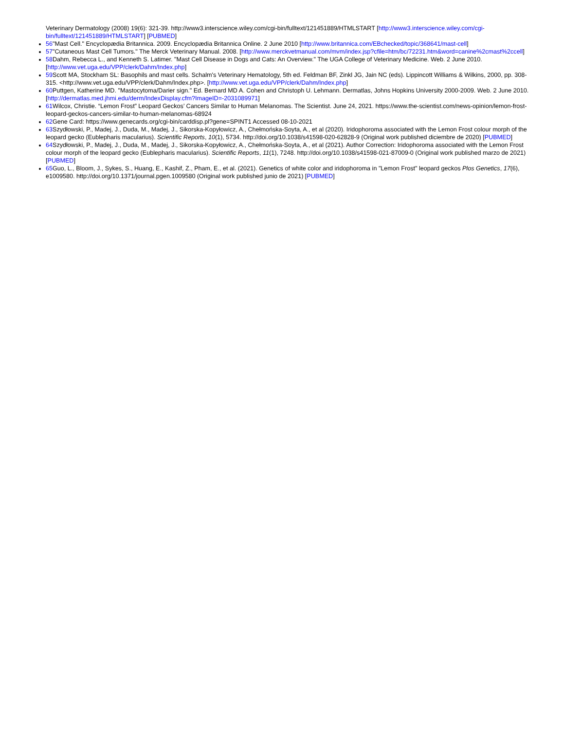Veterinary Dermatology (2008) 19(6): 321-39. http://www3.interscience.wiley.com/cgi-bin/fulltext/121451889/HTMLSTART [http://www3.interscience.wiley.com/cgi-bin/fulltext/121451889/HTMLSTART] [PUBMED]
56"Mast Cell." Encyclopædia Britannica. 2009. Encyclopædia Britannica Online. 2 June 2010 [http://www.britannica.com/EBchecked/topic/368641/mast-cell]
57"Cutaneous Mast Cell Tumors." The Merck Veterinary Manual. 2008. [http://www.merckvetmanual.com/mvm/index.jsp?cfile=htm/bc/72231.htm&word=canine%2cmast%2ccell]
58 Dahm, Rebecca L., and Kenneth S. Latimer. "Mast Cell Disease in Dogs and Cats: An Overview." The UGA College of Veterinary Medicine. Web. 2 June 2010. [http://www.vet.uga.edu/VPP/clerk/Dahm/Index.php]
59 Scott MA, Stockham SL: Basophils and mast cells. Schalm's Veterinary Hematology, 5th ed. Feldman BF, Zinkl JG, Jain NC (eds). Lippincott Williams & Wilkins, 2000, pp. 308-315. <http://www.vet.uga.edu/VPP/clerk/Dahm/Index.php>. [http://www.vet.uga.edu/VPP/clerk/Dahm/Index.php]
60 Puttgen, Katherine MD. "Mastocytoma/Darier sign." Ed. Bernard MD A. Cohen and Christoph U. Lehmann. Dermatlas, Johns Hopkins University 2000-2009. Web. 2 June 2010. [http://dermatlas.med.jhmi.edu/derm/IndexDisplay.cfm?ImageID=-2031089971]
61 Wilcox, Christie. “Lemon Frost” Leopard Geckos’ Cancers Similar to Human Melanomas. The Scientist. June 24, 2021. https://www.the-scientist.com/news-opinion/lemon-frost-leopard-geckos-cancers-similar-to-human-melanomas-68924
62 Gene Card: https://www.genecards.org/cgi-bin/carddisp.pl?gene=SPINT1 Accessed 08-10-2021
63 Szydłowski, P., Madej, J., Duda, M., Madej, J., Sikorska-Kopyłowicz, A., Chełmońska-Soyta, A., et al (2020). Iridophoroma associated with the Lemon Frost colour morph of the leopard gecko (Eublepharis macularius). Scientific Reports, 10(1), 5734. http://doi.org/10.1038/s41598-020-62828-9 (Original work published diciembre de 2020) [PUBMED]
64 Szydłowski, P., Madej, J., Duda, M., Madej, J., Sikorska-Kopyłowicz, A., Chełmońska-Soyta, A., et al (2021). Author Correction: Iridophoroma associated with the Lemon Frost colour morph of the leopard gecko (Eublepharis macularius). Scientific Reports, 11(1), 7248. http://doi.org/10.1038/s41598-021-87009-0 (Original work published marzo de 2021) [PUBMED]
65 Guo, L., Bloom, J., Sykes, S., Huang, E., Kashif, Z., Pham, E., et al. (2021). Genetics of white color and iridophoroma in "Lemon Frost" leopard geckos Plos Genetics, 17(6), e1009580. http://doi.org/10.1371/journal.pgen.1009580 (Original work published junio de 2021) [PUBMED]